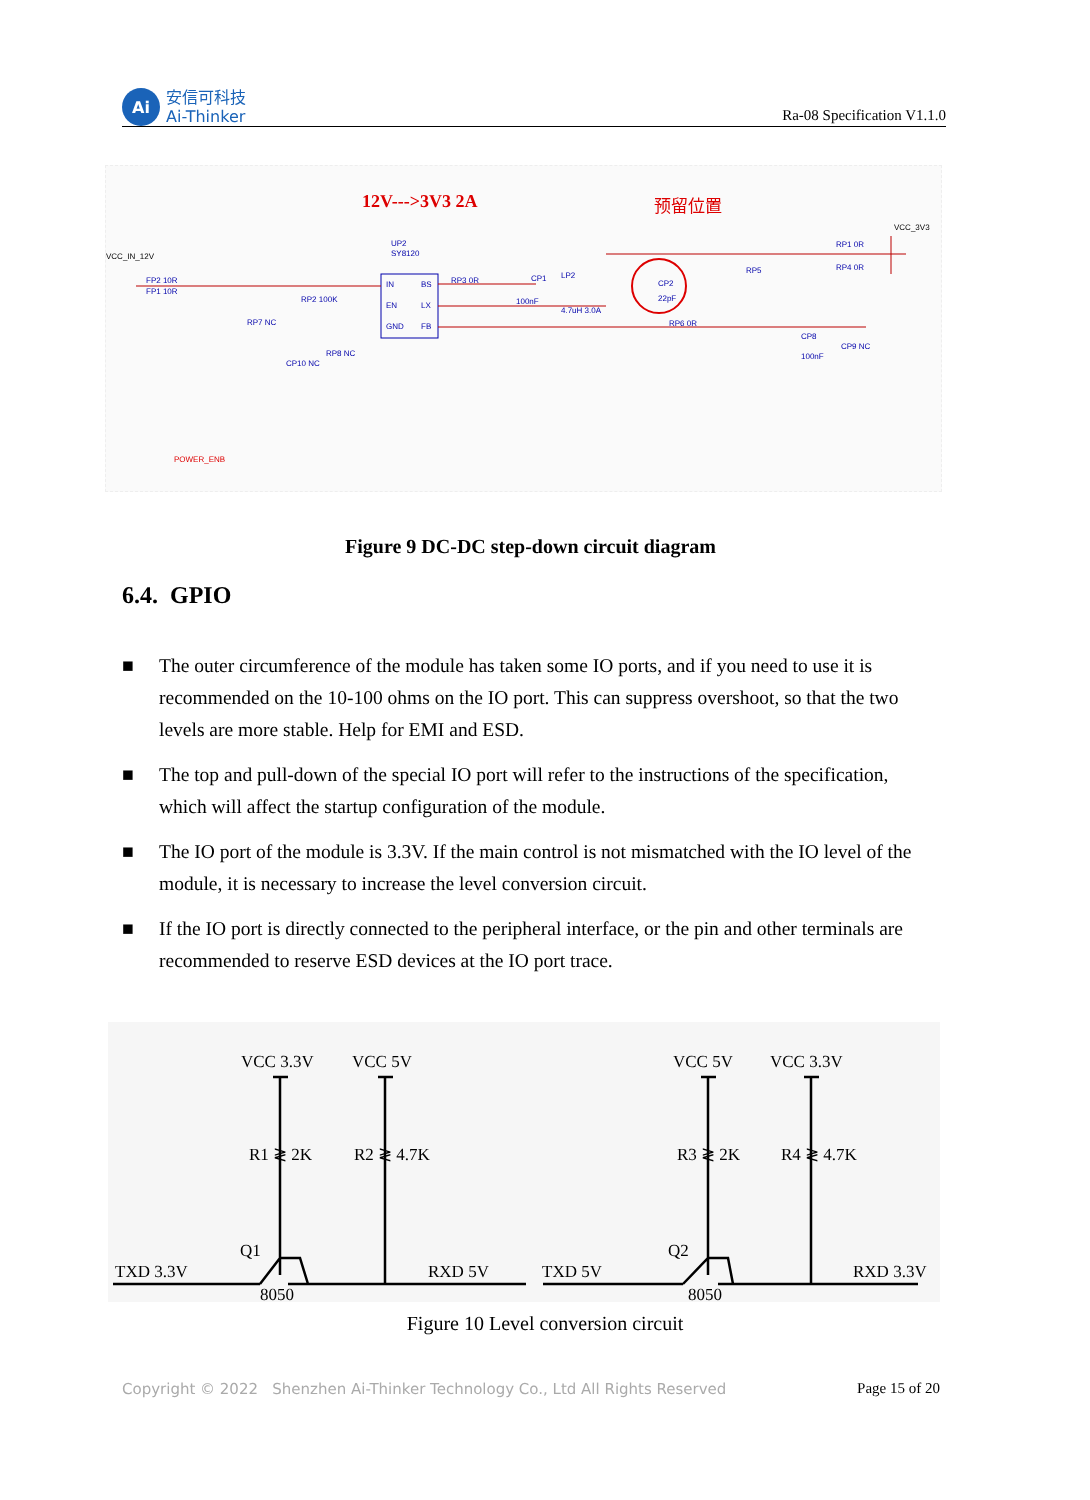Ai
安信可科技
Ai-Thinker
Ra-08 Specification V1.1.0
12V--->3V3 2A
预留位置
VCC_IN_12V
VCC_3V3
UP2
SY8120
IN
EN
GND
BS
LX
FB
FP2 10R
FP1 10R
RP7 NC
RP3 0R
CP1
100nF
LP2
4.7uH 3.0A
CP2
22pF
RP5
RP6 0R
RP1 0R
RP4 0R
CP8
100nF
CP9 NC
RP2 100K
CP10 NC
RP8 NC
POWER_ENB
Figure 9 DC-DC step-down circuit diagram
6.4. GPIO
■ The outer circumference of the module has taken some IO ports, and if you need to use it is recommended on the 10-100 ohms on the IO port. This can suppress overshoot, so that the two levels are more stable. Help for EMI and ESD.
■ The top and pull-down of the special IO port will refer to the instructions of the specification, which will affect the startup configuration of the module.
■ The IO port of the module is 3.3V. If the main control is not mismatched with the IO level of the module, it is necessary to increase the level conversion circuit.
■ If the IO port is directly connected to the peripheral interface, or the pin and other terminals are recommended to reserve ESD devices at the IO port trace.
VCC 3.3V
VCC 5V
VCC 5V
VCC 3.3V
R1 ≷ 2K
R2 ≷ 4.7K
R3 ≷ 2K
R4 ≷ 4.7K
Q1
Q2
TXD 3.3V
RXD 5V
TXD 5V
RXD 3.3V
8050
8050
Figure 10 Level conversion circuit
Copyright © 2022 Shenzhen Ai-Thinker Technology Co., Ltd All Rights Reserved
Page 15 of 20